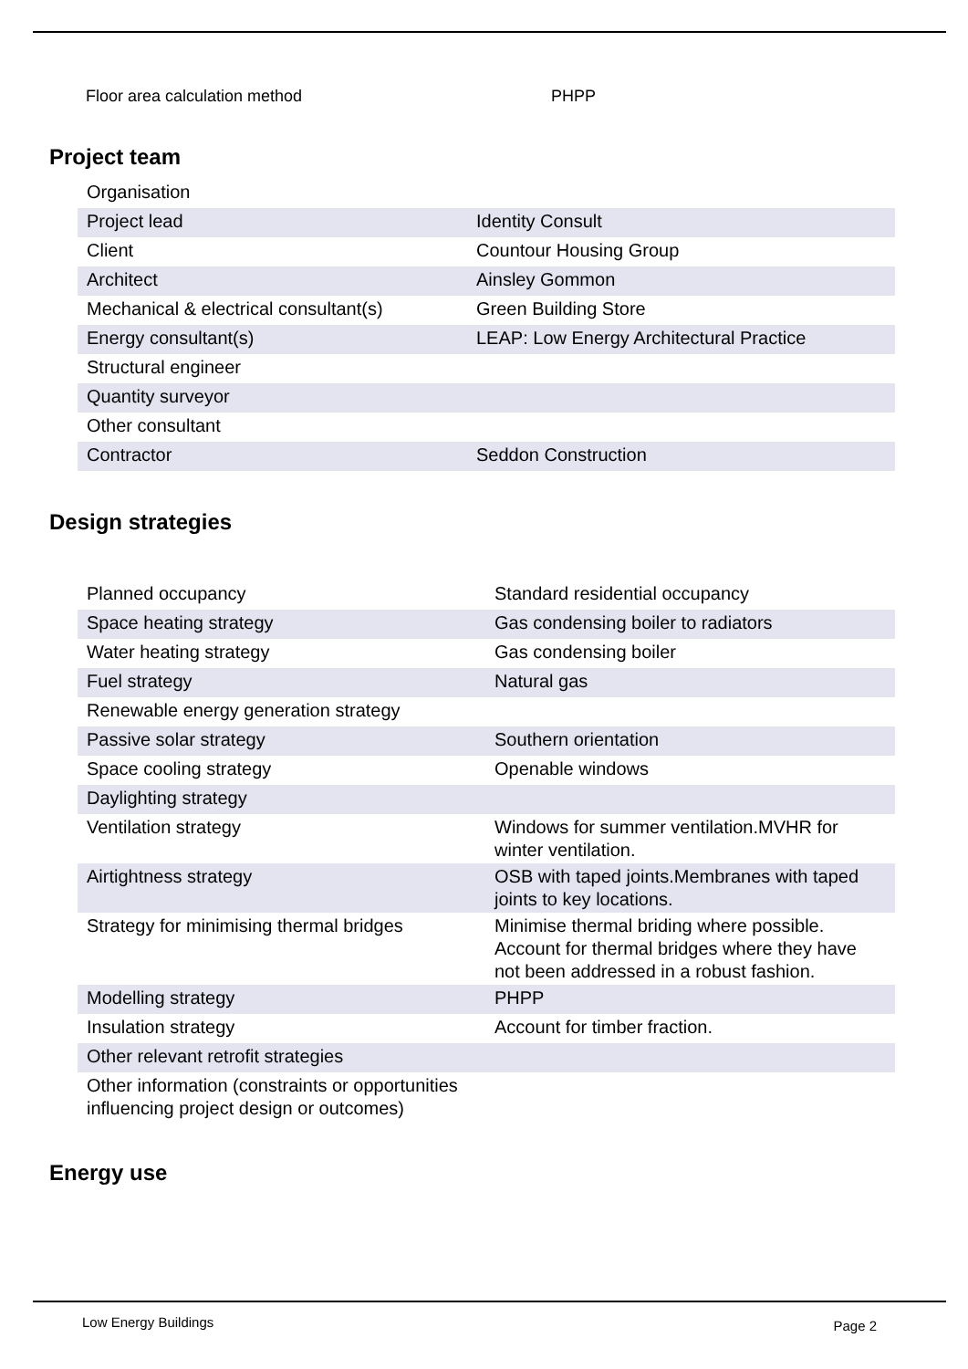Floor area calculation method PHPP
Project team
| Organisation | |
| Project lead | Identity Consult |
| Client | Countour Housing Group |
| Architect | Ainsley Gommon |
| Mechanical & electrical consultant(s) | Green Building Store |
| Energy consultant(s) | LEAP: Low Energy Architectural Practice |
| Structural engineer | |
| Quantity surveyor | |
| Other consultant | |
| Contractor | Seddon Construction |
Design strategies
| Planned occupancy | Standard residential occupancy |
| Space heating strategy | Gas condensing boiler to radiators |
| Water heating strategy | Gas condensing boiler |
| Fuel strategy | Natural gas |
| Renewable energy generation strategy | |
| Passive solar strategy | Southern orientation |
| Space cooling strategy | Openable windows |
| Daylighting strategy | |
| Ventilation strategy | Windows for summer ventilation.MVHR for winter ventilation. |
| Airtightness strategy | OSB with taped joints.Membranes with taped joints to key locations. |
| Strategy for minimising thermal bridges | Minimise thermal briding where possible. Account for thermal bridges where they have not been addressed in a robust fashion. |
| Modelling strategy | PHPP |
| Insulation strategy | Account for timber fraction. |
| Other relevant retrofit strategies | |
| Other information (constraints or opportunities influencing project design or outcomes) | |
Energy use
Low Energy Buildings Page 2